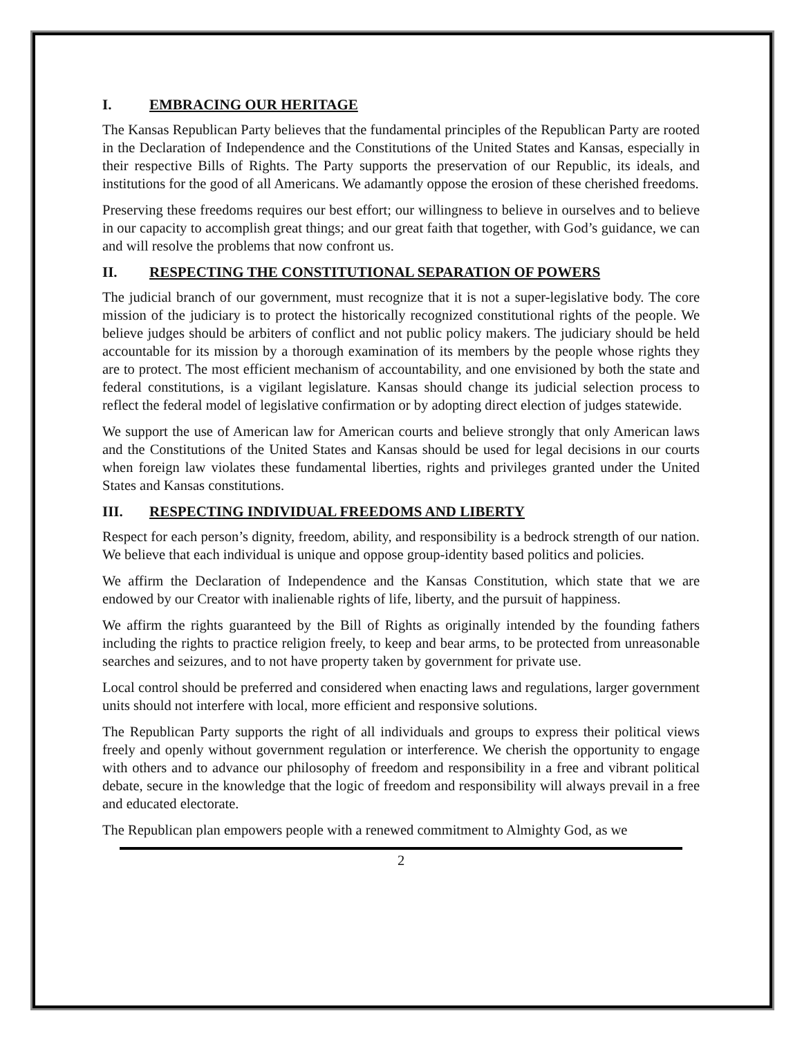I. EMBRACING OUR HERITAGE
The Kansas Republican Party believes that the fundamental principles of the Republican Party are rooted in the Declaration of Independence and the Constitutions of the United States and Kansas, especially in their respective Bills of Rights. The Party supports the preservation of our Republic, its ideals, and institutions for the good of all Americans. We adamantly oppose the erosion of these cherished freedoms.
Preserving these freedoms requires our best effort; our willingness to believe in ourselves and to believe in our capacity to accomplish great things; and our great faith that together, with God’s guidance, we can and will resolve the problems that now confront us.
II. RESPECTING THE CONSTITUTIONAL SEPARATION OF POWERS
The judicial branch of our government, must recognize that it is not a super-legislative body. The core mission of the judiciary is to protect the historically recognized constitutional rights of the people. We believe judges should be arbiters of conflict and not public policy makers. The judiciary should be held accountable for its mission by a thorough examination of its members by the people whose rights they are to protect. The most efficient mechanism of accountability, and one envisioned by both the state and federal constitutions, is a vigilant legislature. Kansas should change its judicial selection process to reflect the federal model of legislative confirmation or by adopting direct election of judges statewide.
We support the use of American law for American courts and believe strongly that only American laws and the Constitutions of the United States and Kansas should be used for legal decisions in our courts when foreign law violates these fundamental liberties, rights and privileges granted under the United States and Kansas constitutions.
III. RESPECTING INDIVIDUAL FREEDOMS AND LIBERTY
Respect for each person’s dignity, freedom, ability, and responsibility is a bedrock strength of our nation. We believe that each individual is unique and oppose group-identity based politics and policies.
We affirm the Declaration of Independence and the Kansas Constitution, which state that we are endowed by our Creator with inalienable rights of life, liberty, and the pursuit of happiness.
We affirm the rights guaranteed by the Bill of Rights as originally intended by the founding fathers including the rights to practice religion freely, to keep and bear arms, to be protected from unreasonable searches and seizures, and to not have property taken by government for private use.
Local control should be preferred and considered when enacting laws and regulations, larger government units should not interfere with local, more efficient and responsive solutions.
The Republican Party supports the right of all individuals and groups to express their political views freely and openly without government regulation or interference. We cherish the opportunity to engage with others and to advance our philosophy of freedom and responsibility in a free and vibrant political debate, secure in the knowledge that the logic of freedom and responsibility will always prevail in a free and educated electorate.
The Republican plan empowers people with a renewed commitment to Almighty God, as we
2